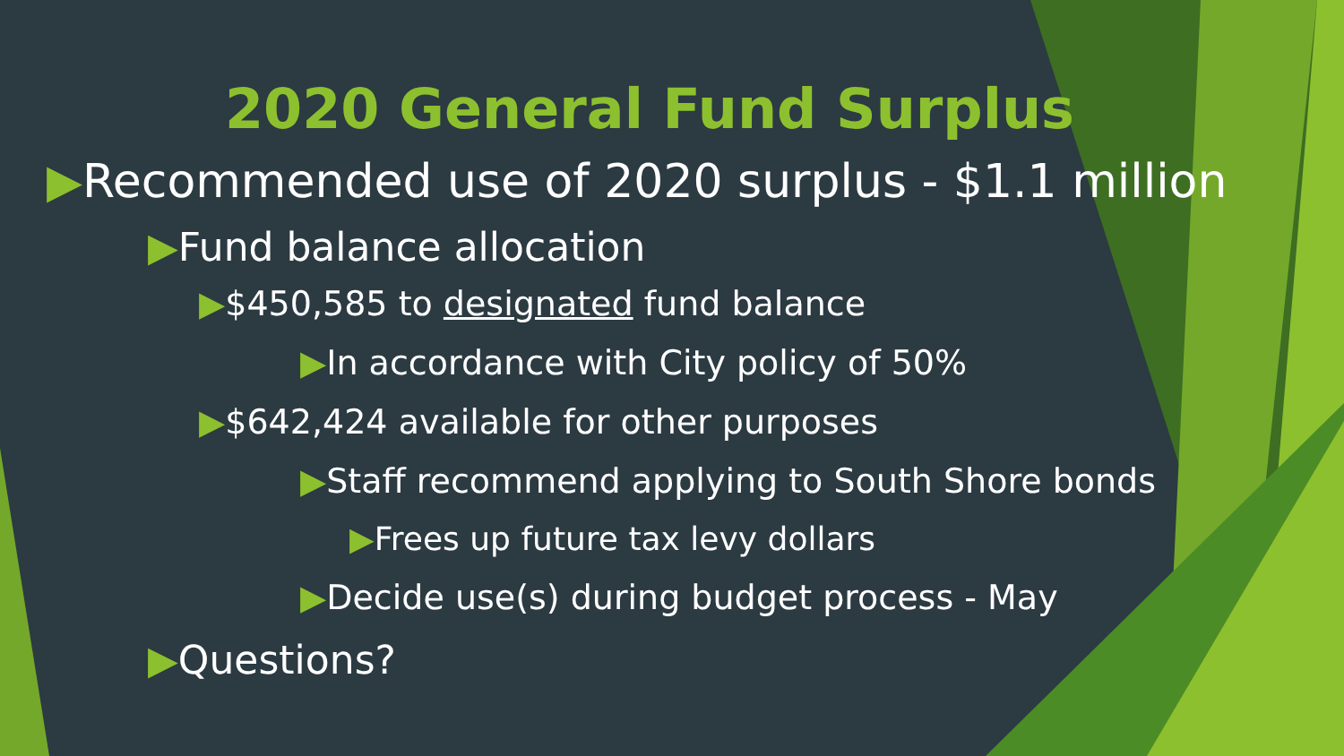2020 General Fund Surplus
▶Recommended use of 2020 surplus - $1.1 million
▶Fund balance allocation
▶$450,585 to designated fund balance
▶In accordance with City policy of 50%
▶$642,424 available for other purposes
▶Staff recommend applying to South Shore bonds
▶Frees up future tax levy dollars
▶Decide use(s) during budget process - May
▶Questions?